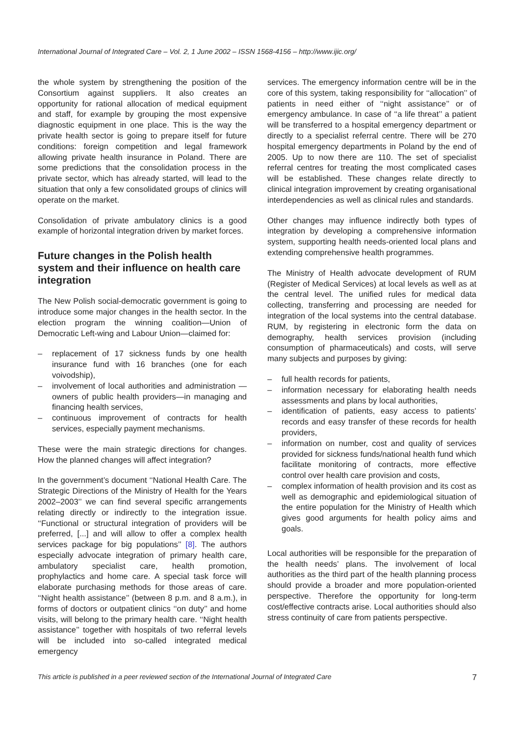International Journal of Integrated Care – Vol. 2, 1 June 2002 – ISSN 1568-4156 – http://www.ijic.org/
the whole system by strengthening the position of the Consortium against suppliers. It also creates an opportunity for rational allocation of medical equipment and staff, for example by grouping the most expensive diagnostic equipment in one place. This is the way the private health sector is going to prepare itself for future conditions: foreign competition and legal framework allowing private health insurance in Poland. There are some predictions that the consolidation process in the private sector, which has already started, will lead to the situation that only a few consolidated groups of clinics will operate on the market.
Consolidation of private ambulatory clinics is a good example of horizontal integration driven by market forces.
Future changes in the Polish health system and their influence on health care integration
The New Polish social-democratic government is going to introduce some major changes in the health sector. In the election program the winning coalition—Union of Democratic Left-wing and Labour Union—claimed for:
– replacement of 17 sickness funds by one health insurance fund with 16 branches (one for each voivodship),
– involvement of local authorities and administration —owners of public health providers—in managing and financing health services,
– continuous improvement of contracts for health services, especially payment mechanisms.
These were the main strategic directions for changes. How the planned changes will affect integration?
In the government’s document ‘‘National Health Care. The Strategic Directions of the Ministry of Health for the Years 2002–2003’’ we can find several specific arrangements relating directly or indirectly to the integration issue. ‘‘Functional or structural integration of providers will be preferred, [...] and will allow to offer a complex health services package for big populations’’ [8]. The authors especially advocate integration of primary health care, ambulatory specialist care, health promotion, prophylactics and home care. A special task force will elaborate purchasing methods for those areas of care. ‘‘Night health assistance’’ (between 8 p.m. and 8 a.m.), in forms of doctors or outpatient clinics ‘‘on duty’’ and home visits, will belong to the primary health care. ‘‘Night health assistance’’ together with hospitals of two referral levels will be included into so-called integrated medical emergency
services. The emergency information centre will be in the core of this system, taking responsibility for ‘‘allocation’’ of patients in need either of ‘‘night assistance’’ or of emergency ambulance. In case of ‘‘a life threat’’ a patient will be transferred to a hospital emergency department or directly to a specialist referral centre. There will be 270 hospital emergency departments in Poland by the end of 2005. Up to now there are 110. The set of specialist referral centres for treating the most complicated cases will be established. These changes relate directly to clinical integration improvement by creating organisational interdependencies as well as clinical rules and standards.
Other changes may influence indirectly both types of integration by developing a comprehensive information system, supporting health needs-oriented local plans and extending comprehensive health programmes.
The Ministry of Health advocate development of RUM (Register of Medical Services) at local levels as well as at the central level. The unified rules for medical data collecting, transferring and processing are needed for integration of the local systems into the central database. RUM, by registering in electronic form the data on demography, health services provision (including consumption of pharmaceuticals) and costs, will serve many subjects and purposes by giving:
– full health records for patients,
– information necessary for elaborating health needs assessments and plans by local authorities,
– identification of patients, easy access to patients’ records and easy transfer of these records for health providers,
– information on number, cost and quality of services provided for sickness funds/national health fund which facilitate monitoring of contracts, more effective control over health care provision and costs,
– complex information of health provision and its cost as well as demographic and epidemiological situation of the entire population for the Ministry of Health which gives good arguments for health policy aims and goals.
Local authorities will be responsible for the preparation of the health needs’ plans. The involvement of local authorities as the third part of the health planning process should provide a broader and more population-oriented perspective. Therefore the opportunity for long-term cost/effective contracts arise. Local authorities should also stress continuity of care from patients perspective.
This article is published in a peer reviewed section of the International Journal of Integrated Care 7